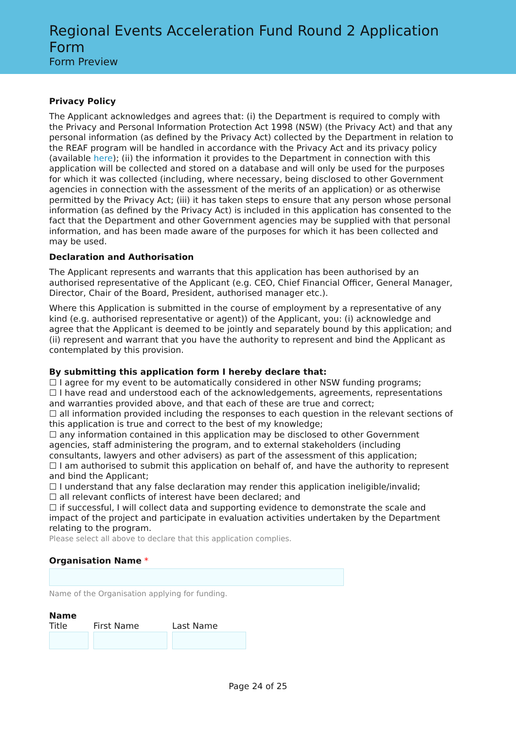Regional Events Acceleration Fund Round 2 Application Form
Form Preview
Privacy Policy
The Applicant acknowledges and agrees that: (i) the Department is required to comply with the Privacy and Personal Information Protection Act 1998 (NSW) (the Privacy Act) and that any personal information (as defined by the Privacy Act) collected by the Department in relation to the REAF program will be handled in accordance with the Privacy Act and its privacy policy (available here); (ii) the information it provides to the Department in connection with this application will be collected and stored on a database and will only be used for the purposes for which it was collected (including, where necessary, being disclosed to other Government agencies in connection with the assessment of the merits of an application) or as otherwise permitted by the Privacy Act; (iii) it has taken steps to ensure that any person whose personal information (as defined by the Privacy Act) is included in this application has consented to the fact that the Department and other Government agencies may be supplied with that personal information, and has been made aware of the purposes for which it has been collected and may be used.
Declaration and Authorisation
The Applicant represents and warrants that this application has been authorised by an authorised representative of the Applicant (e.g. CEO, Chief Financial Officer, General Manager, Director, Chair of the Board, President, authorised manager etc.).
Where this Application is submitted in the course of employment by a representative of any kind (e.g. authorised representative or agent)) of the Applicant, you: (i) acknowledge and agree that the Applicant is deemed to be jointly and separately bound by this application; and (ii) represent and warrant that you have the authority to represent and bind the Applicant as contemplated by this provision.
By submitting this application form I hereby declare that:
☐ I agree for my event to be automatically considered in other NSW funding programs;
☐ I have read and understood each of the acknowledgements, agreements, representations and warranties provided above, and that each of these are true and correct;
☐ all information provided including the responses to each question in the relevant sections of this application is true and correct to the best of my knowledge;
☐ any information contained in this application may be disclosed to other Government agencies, staff administering the program, and to external stakeholders (including consultants, lawyers and other advisers) as part of the assessment of this application;
☐ I am authorised to submit this application on behalf of, and have the authority to represent and bind the Applicant;
☐ I understand that any false declaration may render this application ineligible/invalid;
☐ all relevant conflicts of interest have been declared; and
☐ if successful, I will collect data and supporting evidence to demonstrate the scale and impact of the project and participate in evaluation activities undertaken by the Department relating to the program.
Please select all above to declare that this application complies.
Organisation Name *
Name of the Organisation applying for funding.
Name
Title First Name Last Name
Page 24 of 25